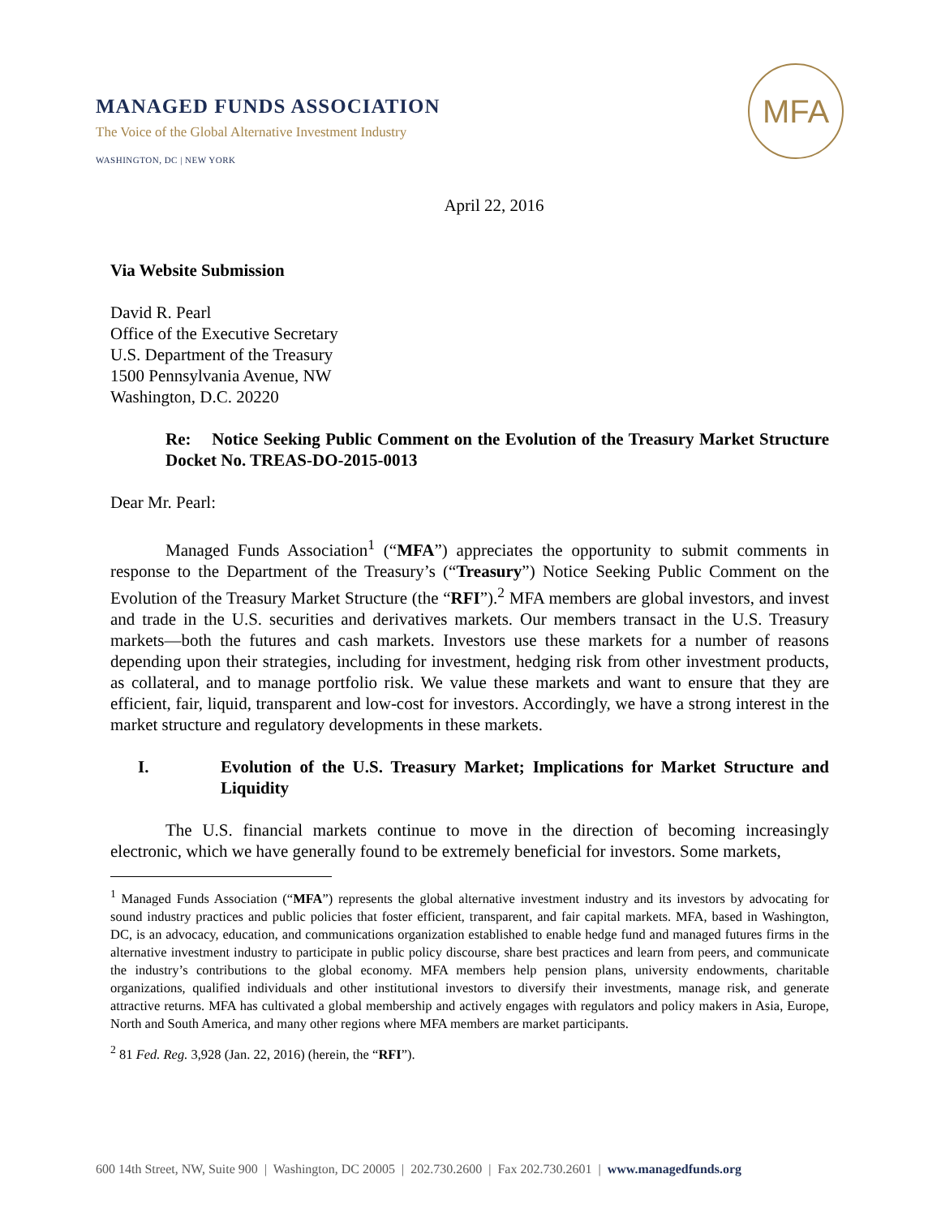MANAGED FUNDS ASSOCIATION
The Voice of the Global Alternative Investment Industry
WASHINGTON, DC | NEW YORK
MFA
April 22, 2016
Via Website Submission
David R. Pearl
Office of the Executive Secretary
U.S. Department of the Treasury
1500 Pennsylvania Avenue, NW
Washington, D.C. 20220
Re: Notice Seeking Public Comment on the Evolution of the Treasury Market Structure Docket No. TREAS-DO-2015-0013
Dear Mr. Pearl:
Managed Funds Association<sup>1</sup> (“MFA”) appreciates the opportunity to submit comments in response to the Department of the Treasury’s (“Treasury”) Notice Seeking Public Comment on the Evolution of the Treasury Market Structure (the “RFI”).<sup>2</sup> MFA members are global investors, and invest and trade in the U.S. securities and derivatives markets. Our members transact in the U.S. Treasury markets—both the futures and cash markets. Investors use these markets for a number of reasons depending upon their strategies, including for investment, hedging risk from other investment products, as collateral, and to manage portfolio risk. We value these markets and want to ensure that they are efficient, fair, liquid, transparent and low-cost for investors. Accordingly, we have a strong interest in the market structure and regulatory developments in these markets.
I. Evolution of the U.S. Treasury Market; Implications for Market Structure and Liquidity
The U.S. financial markets continue to move in the direction of becoming increasingly electronic, which we have generally found to be extremely beneficial for investors. Some markets,
<sup>1</sup> Managed Funds Association (“MFA”) represents the global alternative investment industry and its investors by advocating for sound industry practices and public policies that foster efficient, transparent, and fair capital markets. MFA, based in Washington, DC, is an advocacy, education, and communications organization established to enable hedge fund and managed futures firms in the alternative investment industry to participate in public policy discourse, share best practices and learn from peers, and communicate the industry’s contributions to the global economy. MFA members help pension plans, university endowments, charitable organizations, qualified individuals and other institutional investors to diversify their investments, manage risk, and generate attractive returns. MFA has cultivated a global membership and actively engages with regulators and policy makers in Asia, Europe, North and South America, and many other regions where MFA members are market participants.
<sup>2</sup> 81 Fed. Reg. 3,928 (Jan. 22, 2016) (herein, the “RFI”).
600 14th Street, NW, Suite 900 | Washington, DC 20005 | 202.730.2600 | Fax 202.730.2601 | www.managedfunds.org